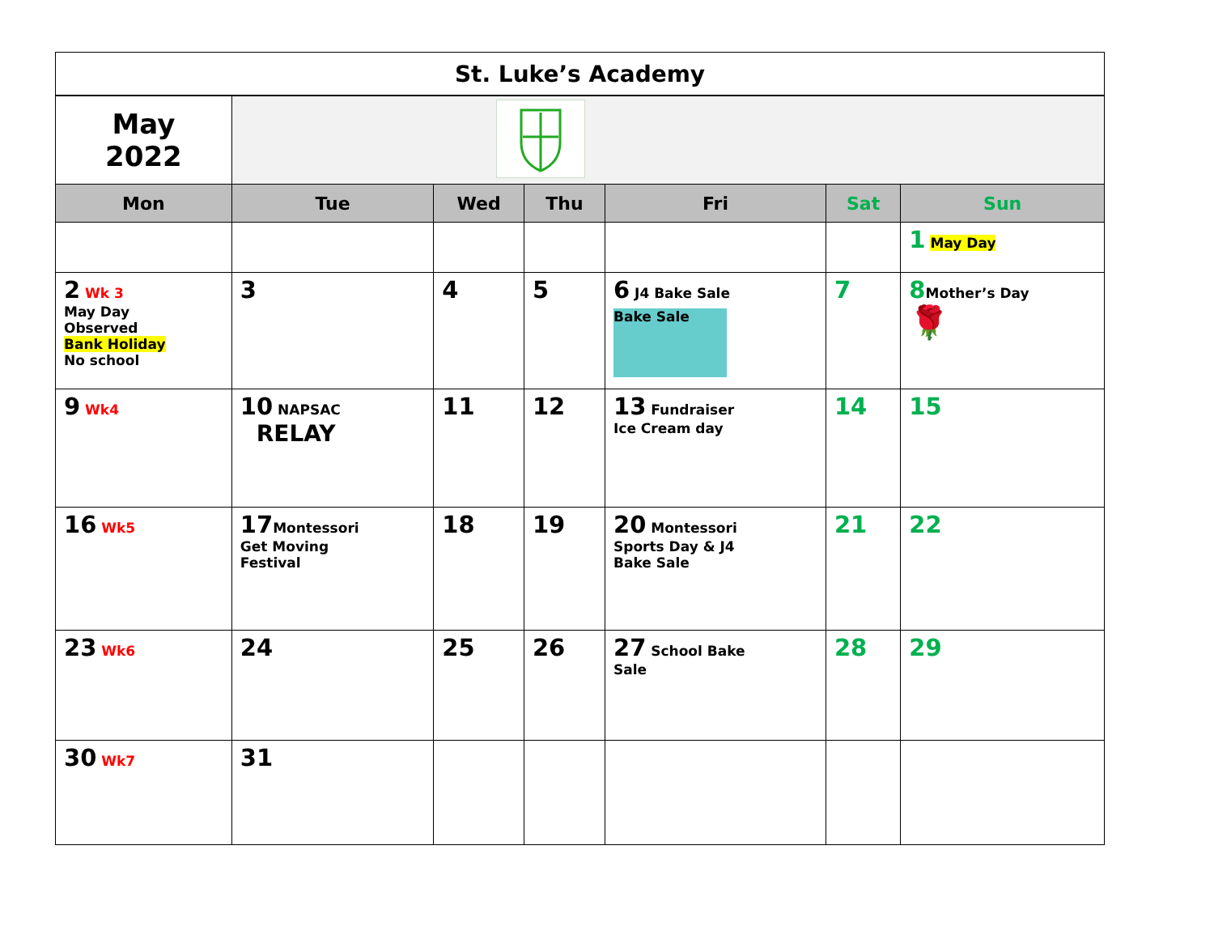| St. Luke’s Academy | | | | | | |
| May 2022 | | | | | | |
| Mon | Tue | Wed | Thu | Fri | Sat | Sun |
| | | | | | | 1 May Day |
| 2 Wk 3 May Day Observed Bank Holiday No school | 3 | 4 | 5 | 6 J4 Bake Sale Bake Sale | 7 | 8 Mother’s Day 🌹 |
| 9 Wk4 | 10 NAPSAC RELAY | 11 | 12 | 13 Fundraiser Ice Cream day | 14 | 15 |
| 16 Wk5 | 17 Montessori Get Moving Festival | 18 | 19 | 20 Montessori Sports Day & J4 Bake Sale | 21 | 22 |
| 23 Wk6 | 24 | 25 | 26 | 27 School Bake Sale | 28 | 29 |
| 30 Wk7 | 31 | | | | | |